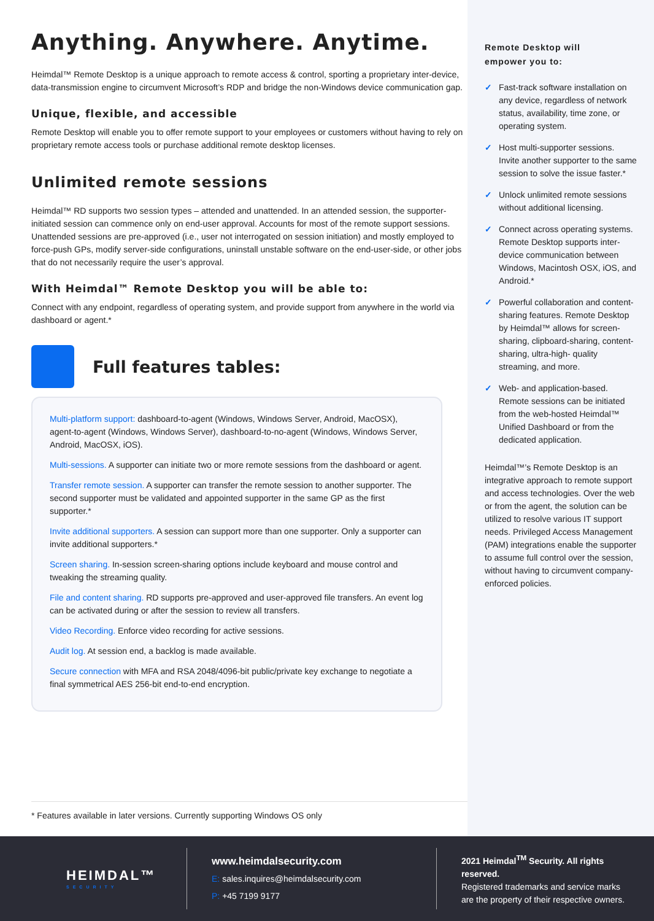Anything. Anywhere. Anytime.
Heimdal™ Remote Desktop is a unique approach to remote access & control, sporting a proprietary inter-device, data-transmission engine to circumvent Microsoft’s RDP and bridge the non-Windows device communication gap.
Unique, flexible, and accessible
Remote Desktop will enable you to offer remote support to your employees or customers without having to rely on proprietary remote access tools or purchase additional remote desktop licenses.
Unlimited remote sessions
Heimdal™ RD supports two session types – attended and unattended. In an attended session, the supporter-initiated session can commence only on end-user approval. Accounts for most of the remote support sessions. Unattended sessions are pre-approved (i.e., user not interrogated on session initiation) and mostly employed to force-push GPs, modify server-side configurations, uninstall unstable software on the end-user-side, or other jobs that do not necessarily require the user’s approval.
With Heimdal™ Remote Desktop you will be able to:
Connect with any endpoint, regardless of operating system, and provide support from anywhere in the world via dashboard or agent.*
Full features tables:
Multi-platform support: dashboard-to-agent (Windows, Windows Server, Android, MacOSX), agent-to-agent (Windows, Windows Server), dashboard-to-no-agent (Windows, Windows Server, Android, MacOSX, iOS).
Multi-sessions. A supporter can initiate two or more remote sessions from the dashboard or agent.
Transfer remote session. A supporter can transfer the remote session to another supporter. The second supporter must be validated and appointed supporter in the same GP as the first supporter.*
Invite additional supporters. A session can support more than one supporter. Only a supporter can invite additional supporters.*
Screen sharing. In-session screen-sharing options include keyboard and mouse control and tweaking the streaming quality.
File and content sharing. RD supports pre-approved and user-approved file transfers. An event log can be activated during or after the session to review all transfers.
Video Recording. Enforce video recording for active sessions.
Audit log. At session end, a backlog is made available.
Secure connection with MFA and RSA 2048/4096-bit public/private key exchange to negotiate a final symmetrical AES 256-bit end-to-end encryption.
* Features available in later versions. Currently supporting Windows OS only
Remote Desktop will
empower you to:
✓ Fast-track software installation on any device, regardless of network status, availability, time zone, or operating system.
✓ Host multi-supporter sessions. Invite another supporter to the same session to solve the issue faster.*
✓ Unlock unlimited remote sessions without additional licensing.
✓ Connect across operating systems. Remote Desktop supports inter-device communication between Windows, Macintosh OSX, iOS, and Android.*
✓ Powerful collaboration and content-sharing features. Remote Desktop by Heimdal™ allows for screen-sharing, clipboard-sharing, content-sharing, ultra-high- quality streaming, and more.
✓ Web- and application-based. Remote sessions can be initiated from the web-hosted Heimdal™ Unified Dashboard or from the dedicated application.
Heimdal™’s Remote Desktop is an integrative approach to remote support and access technologies. Over the web or from the agent, the solution can be utilized to resolve various IT support needs. Privileged Access Management (PAM) integrations enable the supporter to assume full control over the session, without having to circumvent company-enforced policies.
HEIMDAL™
SECURITY
www.heimdalsecurity.com
E: sales.inquires@heimdalsecurity.com
P: +45 7199 9177
2021 Heimdal<sup>TM</sup> Security. All rights reserved.
Registered trademarks and service marks
are the property of their respective owners.